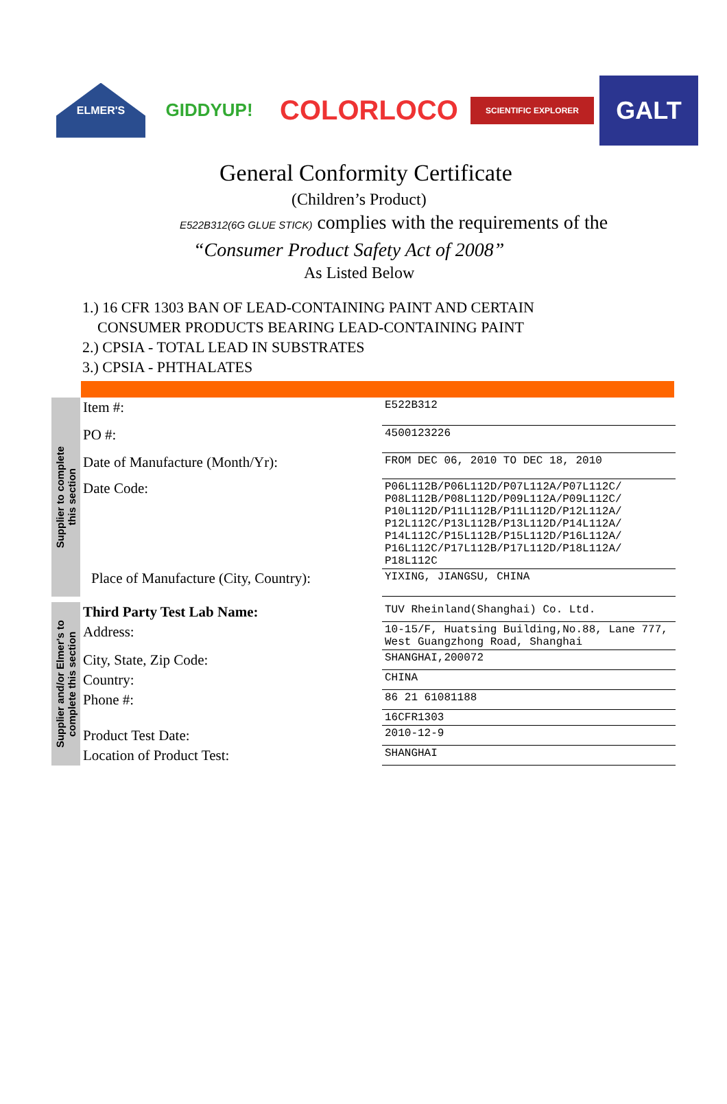ELMER'S
GIDDYUP!
COLORLOCO
SCIENTIFIC EXPLORER
GALT
General Conformity Certificate
(Children’s Product)
E522B312(6G GLUE STICK) complies with the requirements of the
“Consumer Product Safety Act of 2008”
As Listed Below
1.) 16 CFR 1303 BAN OF LEAD-CONTAINING PAINT AND CERTAIN
CONSUMER PRODUCTS BEARING LEAD-CONTAINING PAINT
2.) CPSIA - TOTAL LEAD IN SUBSTRATES
3.) CPSIA - PHTHALATES
Supplier to complete
this section
| Item #: | E522B312 |
| PO #: | 4500123226 |
| Date of Manufacture (Month/Yr): | FROM DEC 06, 2010 TO DEC 18, 2010 |
| Date Code: | P06L112B/P06L112D/P07L112A/P07L112C/ P08L112B/P08L112D/P09L112A/P09L112C/ P10L112D/P11L112B/P11L112D/P12L112A/ P12L112C/P13L112B/P13L112D/P14L112A/ P14L112C/P15L112B/P15L112D/P16L112A/ P16L112C/P17L112B/P17L112D/P18L112A/ P18L112C |
| Place of Manufacture (City, Country): | YIXING, JIANGSU, CHINA |
Supplier and/or Elmer's to
complete this section
| Third Party Test Lab Name: | TUV Rheinland(Shanghai) Co. Ltd. |
| Address: | 10-15/F, Huatsing Building,No.88, Lane 777, West Guangzhong Road, Shanghai |
| City, State, Zip Code: | SHANGHAI,200072 |
| Country: | CHINA |
| Phone #: | 86 21 61081188 |
| | 16CFR1303 |
| Product Test Date: | 2010-12-9 |
| Location of Product Test: | SHANGHAI |